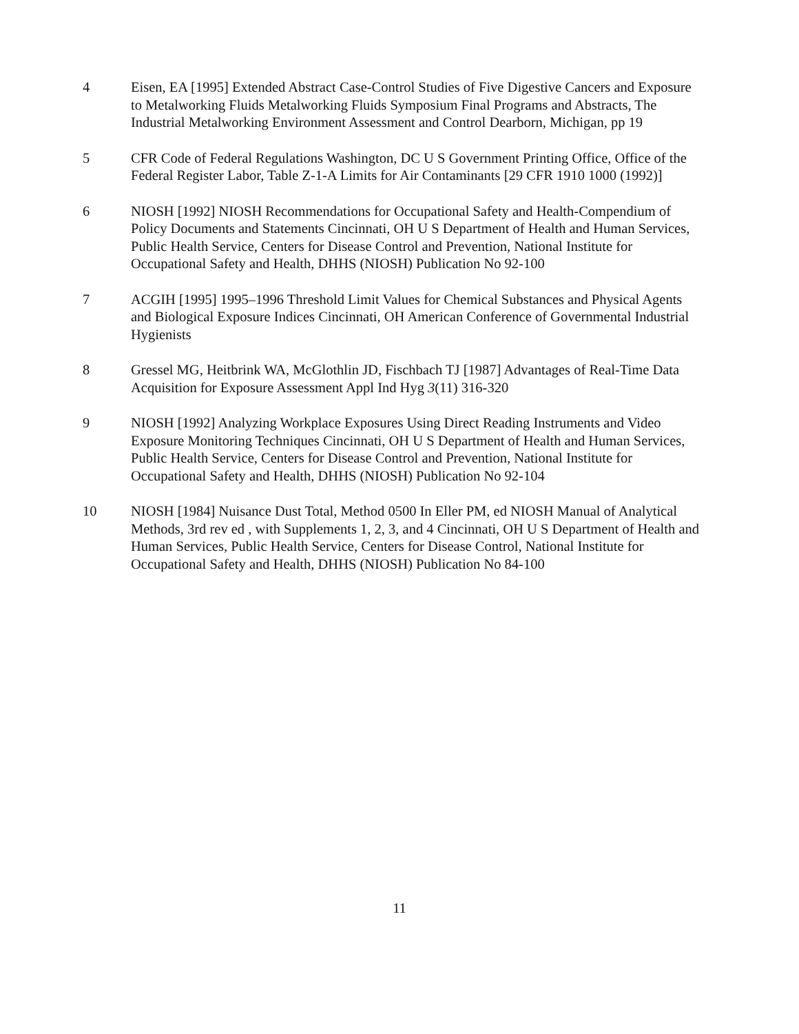4 Eisen, EA [1995] Extended Abstract Case-Control Studies of Five Digestive Cancers and Exposure to Metalworking Fluids Metalworking Fluids Symposium Final Programs and Abstracts, The Industrial Metalworking Environment Assessment and Control Dearborn, Michigan, pp 19
5 CFR Code of Federal Regulations Washington, DC U S Government Printing Office, Office of the Federal Register Labor, Table Z-1-A Limits for Air Contaminants [29 CFR 1910 1000 (1992)]
6 NIOSH [1992] NIOSH Recommendations for Occupational Safety and Health-Compendium of Policy Documents and Statements Cincinnati, OH U S Department of Health and Human Services, Public Health Service, Centers for Disease Control and Prevention, National Institute for Occupational Safety and Health, DHHS (NIOSH) Publication No 92-100
7 ACGIH [1995] 1995–1996 Threshold Limit Values for Chemical Substances and Physical Agents and Biological Exposure Indices Cincinnati, OH American Conference of Governmental Industrial Hygienists
8 Gressel MG, Heitbrink WA, McGlothlin JD, Fischbach TJ [1987] Advantages of Real-Time Data Acquisition for Exposure Assessment Appl Ind Hyg 3(11) 316-320
9 NIOSH [1992] Analyzing Workplace Exposures Using Direct Reading Instruments and Video Exposure Monitoring Techniques Cincinnati, OH U S Department of Health and Human Services, Public Health Service, Centers for Disease Control and Prevention, National Institute for Occupational Safety and Health, DHHS (NIOSH) Publication No 92-104
10 NIOSH [1984] Nuisance Dust Total, Method 0500 In Eller PM, ed NIOSH Manual of Analytical Methods, 3rd rev ed , with Supplements 1, 2, 3, and 4 Cincinnati, OH U S Department of Health and Human Services, Public Health Service, Centers for Disease Control, National Institute for Occupational Safety and Health, DHHS (NIOSH) Publication No 84-100
11